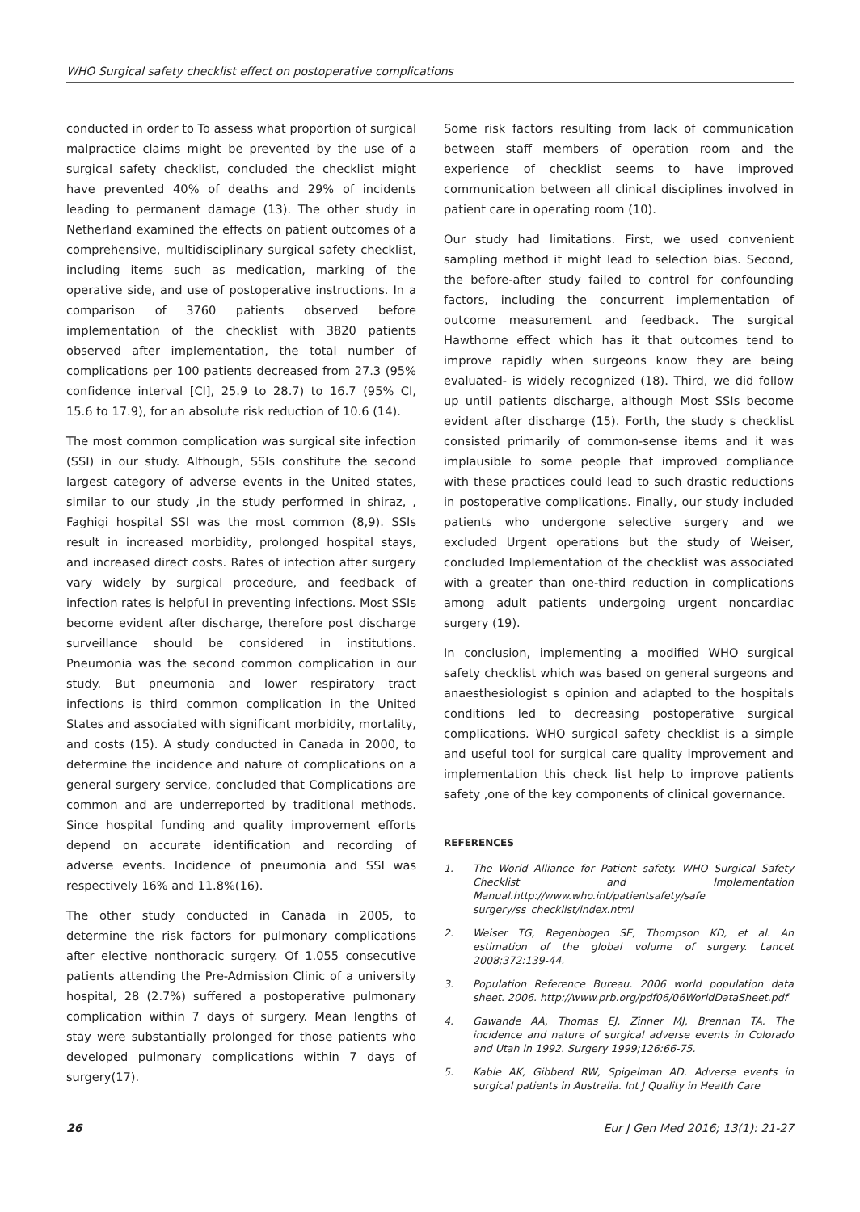WHO Surgical safety checklist effect on postoperative complications
conducted in order to To assess what proportion of surgical malpractice claims might be prevented by the use of a surgical safety checklist, concluded the checklist might have prevented 40% of deaths and 29% of incidents leading to permanent damage (13). The other study in Netherland examined the effects on patient outcomes of a comprehensive, multidisciplinary surgical safety checklist, including items such as medication, marking of the operative side, and use of postoperative instructions. In a comparison of 3760 patients observed before implementation of the checklist with 3820 patients observed after implementation, the total number of complications per 100 patients decreased from 27.3 (95% confidence interval [CI], 25.9 to 28.7) to 16.7 (95% CI, 15.6 to 17.9), for an absolute risk reduction of 10.6 (14).
The most common complication was surgical site infection (SSI) in our study. Although, SSIs constitute the second largest category of adverse events in the United states, similar to our study ,in the study performed in shiraz, , Faghigi hospital SSI was the most common (8,9). SSIs result in increased morbidity, prolonged hospital stays, and increased direct costs. Rates of infection after surgery vary widely by surgical procedure, and feedback of infection rates is helpful in preventing infections. Most SSIs become evident after discharge, therefore post discharge surveillance should be considered in institutions. Pneumonia was the second common complication in our study. But pneumonia and lower respiratory tract infections is third common complication in the United States and associated with significant morbidity, mortality, and costs (15). A study conducted in Canada in 2000, to determine the incidence and nature of complications on a general surgery service, concluded that Complications are common and are underreported by traditional methods. Since hospital funding and quality improvement efforts depend on accurate identification and recording of adverse events. Incidence of pneumonia and SSI was respectively 16% and 11.8%(16).
The other study conducted in Canada in 2005, to determine the risk factors for pulmonary complications after elective nonthoracic surgery. Of 1.055 consecutive patients attending the Pre-Admission Clinic of a university hospital, 28 (2.7%) suffered a postoperative pulmonary complication within 7 days of surgery. Mean lengths of stay were substantially prolonged for those patients who developed pulmonary complications within 7 days of surgery(17).
Some risk factors resulting from lack of communication between staff members of operation room and the experience of checklist seems to have improved communication between all clinical disciplines involved in patient care in operating room (10).
Our study had limitations. First, we used convenient sampling method it might lead to selection bias. Second, the before-after study failed to control for confounding factors, including the concurrent implementation of outcome measurement and feedback. The surgical Hawthorne effect which has it that outcomes tend to improve rapidly when surgeons know they are being evaluated- is widely recognized (18). Third, we did follow up until patients discharge, although Most SSIs become evident after discharge (15). Forth, the study s checklist consisted primarily of common-sense items and it was implausible to some people that improved compliance with these practices could lead to such drastic reductions in postoperative complications. Finally, our study included patients who undergone selective surgery and we excluded Urgent operations but the study of Weiser, concluded Implementation of the checklist was associated with a greater than one-third reduction in complications among adult patients undergoing urgent noncardiac surgery (19).
In conclusion, implementing a modified WHO surgical safety checklist which was based on general surgeons and anaesthesiologist s opinion and adapted to the hospitals conditions led to decreasing postoperative surgical complications. WHO surgical safety checklist is a simple and useful tool for surgical care quality improvement and implementation this check list help to improve patients safety ,one of the key components of clinical governance.
REFERENCES
1. The World Alliance for Patient safety. WHO Surgical Safety Checklist and Implementation Manual.http://www.who.int/patientsafety/safe surgery/ss_checklist/index.html
2. Weiser TG, Regenbogen SE, Thompson KD, et al. An estimation of the global volume of surgery. Lancet 2008;372:139-44.
3. Population Reference Bureau. 2006 world population data sheet. 2006. http://www.prb.org/pdf06/06WorldDataSheet.pdf
4. Gawande AA, Thomas EJ, Zinner MJ, Brennan TA. The incidence and nature of surgical adverse events in Colorado and Utah in 1992. Surgery 1999;126:66-75.
5. Kable AK, Gibberd RW, Spigelman AD. Adverse events in surgical patients in Australia. Int J Quality in Health Care
26 Eur J Gen Med 2016; 13(1): 21-27